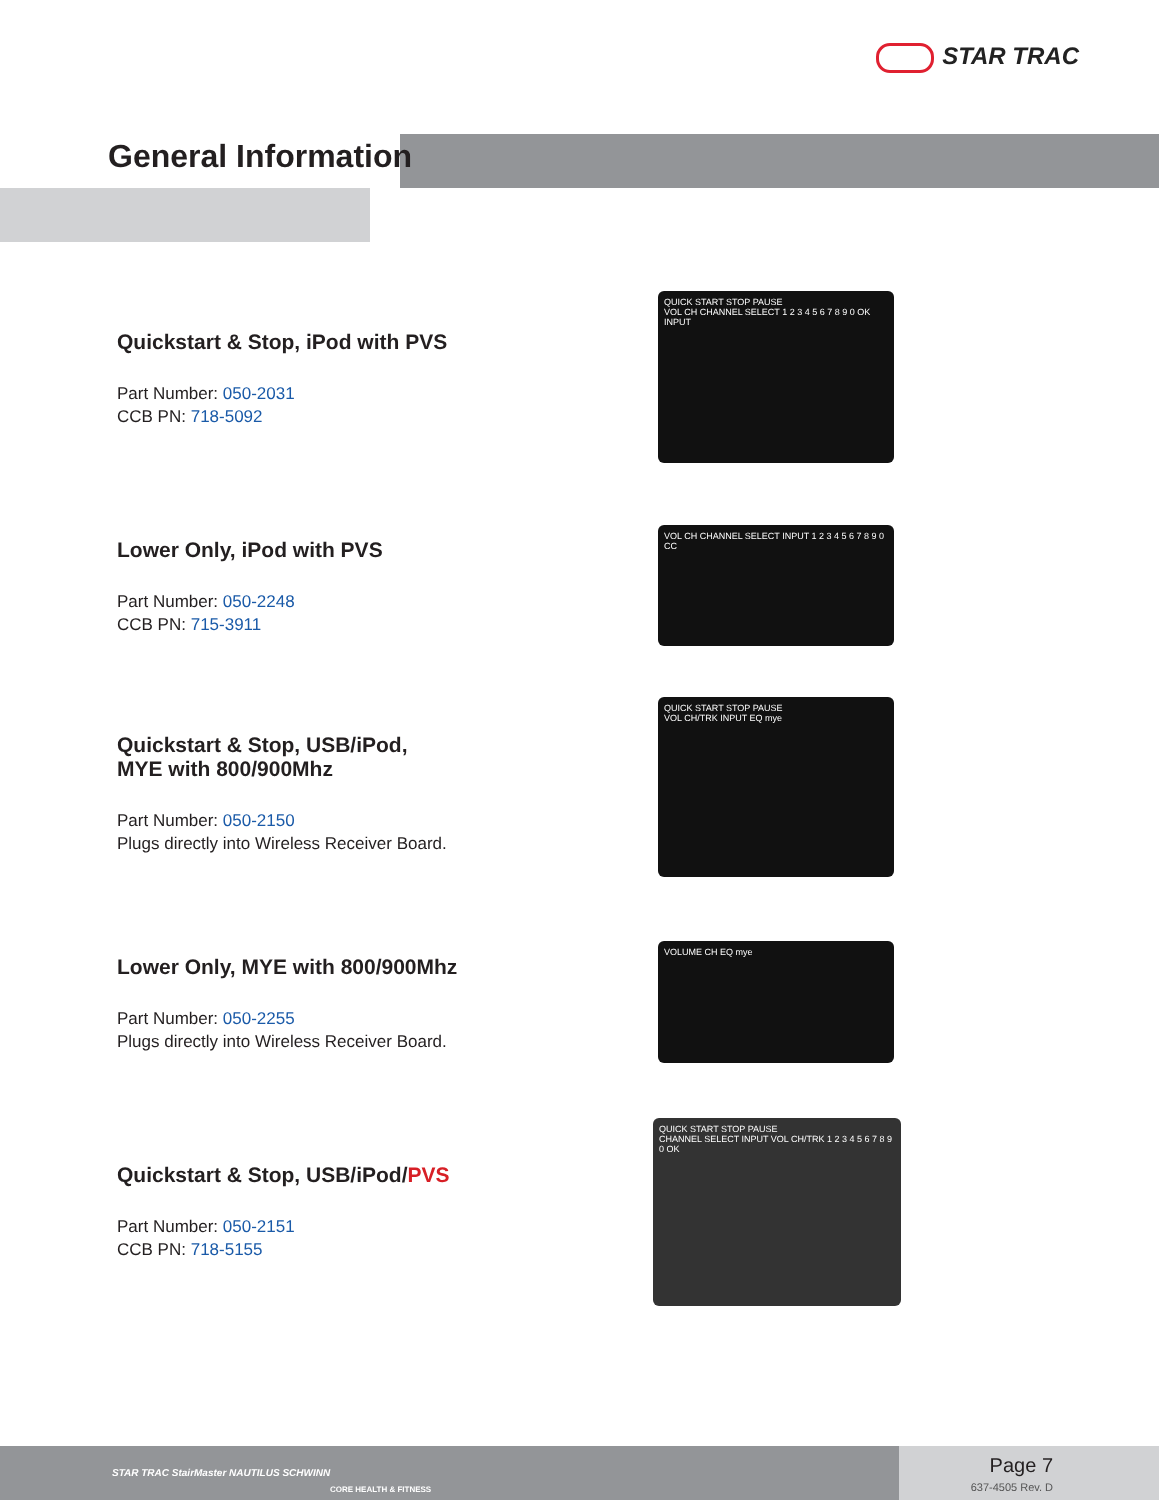STAR TRAC
General Information
Quickstart & Stop, iPod with PVS
Part Number: 050-2031
CCB PN: 718-5092
QUICK START STOP PAUSE
VOL CH CHANNEL SELECT 1 2 3 4 5 6 7 8 9 0 OK INPUT
Lower Only, iPod with PVS
Part Number: 050-2248
CCB PN: 715-3911
VOL CH CHANNEL SELECT INPUT 1 2 3 4 5 6 7 8 9 0 CC
Quickstart & Stop, USB/iPod,
MYE with 800/900Mhz
Part Number: 050-2150
Plugs directly into Wireless Receiver Board.
QUICK START STOP PAUSE
VOL CH/TRK INPUT EQ mye
Lower Only, MYE with 800/900Mhz
Part Number: 050-2255
Plugs directly into Wireless Receiver Board.
VOLUME CH EQ mye
Quickstart & Stop, USB/iPod/PVS
Part Number: 050-2151
CCB PN: 718-5155
QUICK START STOP PAUSE
CHANNEL SELECT INPUT VOL CH/TRK 1 2 3 4 5 6 7 8 9 0 OK
STAR TRAC StairMaster NAUTILUS SCHWINN
CORE HEALTH & FITNESS
Page 7
637-4505 Rev. D